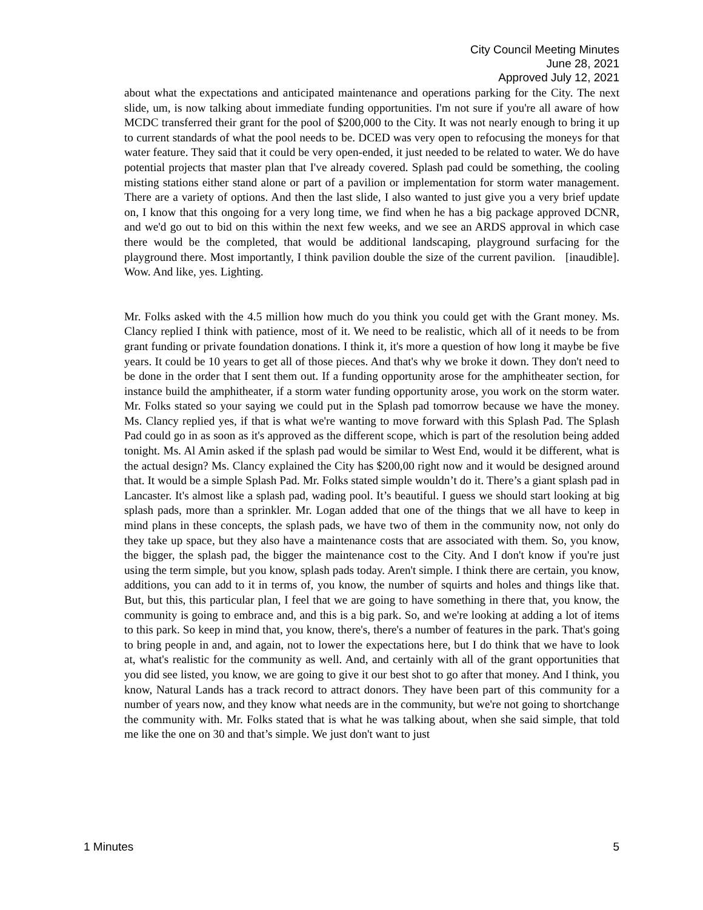City Council Meeting Minutes
June 28, 2021
Approved July 12, 2021
about what the expectations and anticipated maintenance and operations parking for the City. The next slide, um, is now talking about immediate funding opportunities. I'm not sure if you're all aware of how MCDC transferred their grant for the pool of $200,000 to the City. It was not nearly enough to bring it up to current standards of what the pool needs to be. DCED was very open to refocusing the moneys for that water feature. They said that it could be very open-ended, it just needed to be related to water. We do have potential projects that master plan that I've already covered. Splash pad could be something, the cooling misting stations either stand alone or part of a pavilion or implementation for storm water management. There are a variety of options. And then the last slide, I also wanted to just give you a very brief update on, I know that this ongoing for a very long time, we find when he has a big package approved DCNR, and we'd go out to bid on this within the next few weeks, and we see an ARDS approval in which case there would be the completed, that would be additional landscaping, playground surfacing for the playground there. Most importantly, I think pavilion double the size of the current pavilion. [inaudible]. Wow. And like, yes. Lighting.
Mr. Folks asked with the 4.5 million how much do you think you could get with the Grant money. Ms. Clancy replied I think with patience, most of it. We need to be realistic, which all of it needs to be from grant funding or private foundation donations. I think it, it's more a question of how long it maybe be five years. It could be 10 years to get all of those pieces. And that's why we broke it down. They don't need to be done in the order that I sent them out. If a funding opportunity arose for the amphitheater section, for instance build the amphitheater, if a storm water funding opportunity arose, you work on the storm water. Mr. Folks stated so your saying we could put in the Splash pad tomorrow because we have the money. Ms. Clancy replied yes, if that is what we're wanting to move forward with this Splash Pad. The Splash Pad could go in as soon as it's approved as the different scope, which is part of the resolution being added tonight. Ms. Al Amin asked if the splash pad would be similar to West End, would it be different, what is the actual design? Ms. Clancy explained the City has $200,00 right now and it would be designed around that. It would be a simple Splash Pad. Mr. Folks stated simple wouldn’t do it. There’s a giant splash pad in Lancaster. It's almost like a splash pad, wading pool. It’s beautiful. I guess we should start looking at big splash pads, more than a sprinkler. Mr. Logan added that one of the things that we all have to keep in mind plans in these concepts, the splash pads, we have two of them in the community now, not only do they take up space, but they also have a maintenance costs that are associated with them. So, you know, the bigger, the splash pad, the bigger the maintenance cost to the City. And I don't know if you're just using the term simple, but you know, splash pads today. Aren't simple. I think there are certain, you know, additions, you can add to it in terms of, you know, the number of squirts and holes and things like that. But, but this, this particular plan, I feel that we are going to have something in there that, you know, the community is going to embrace and, and this is a big park. So, and we're looking at adding a lot of items to this park. So keep in mind that, you know, there's, there's a number of features in the park. That's going to bring people in and, and again, not to lower the expectations here, but I do think that we have to look at, what's realistic for the community as well. And, and certainly with all of the grant opportunities that you did see listed, you know, we are going to give it our best shot to go after that money. And I think, you know, Natural Lands has a track record to attract donors. They have been part of this community for a number of years now, and they know what needs are in the community, but we're not going to shortchange the community with. Mr. Folks stated that is what he was talking about, when she said simple, that told me like the one on 30 and that’s simple. We just don't want to just
1 Minutes 5